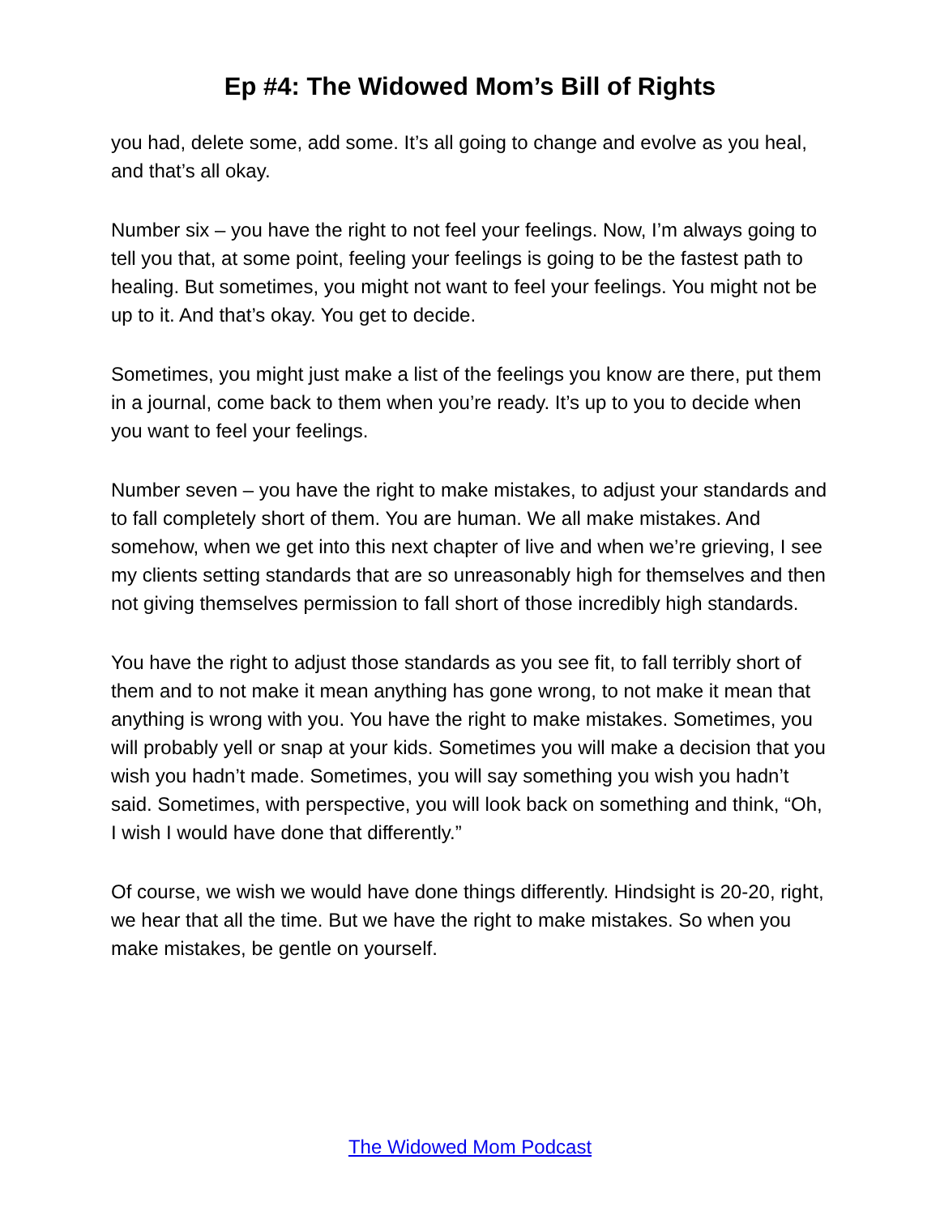Ep #4: The Widowed Mom’s Bill of Rights
you had, delete some, add some. It’s all going to change and evolve as you heal, and that’s all okay.
Number six – you have the right to not feel your feelings. Now, I’m always going to tell you that, at some point, feeling your feelings is going to be the fastest path to healing. But sometimes, you might not want to feel your feelings. You might not be up to it. And that’s okay. You get to decide.
Sometimes, you might just make a list of the feelings you know are there, put them in a journal, come back to them when you’re ready. It’s up to you to decide when you want to feel your feelings.
Number seven – you have the right to make mistakes, to adjust your standards and to fall completely short of them. You are human. We all make mistakes. And somehow, when we get into this next chapter of live and when we’re grieving, I see my clients setting standards that are so unreasonably high for themselves and then not giving themselves permission to fall short of those incredibly high standards.
You have the right to adjust those standards as you see fit, to fall terribly short of them and to not make it mean anything has gone wrong, to not make it mean that anything is wrong with you. You have the right to make mistakes. Sometimes, you will probably yell or snap at your kids. Sometimes you will make a decision that you wish you hadn’t made. Sometimes, you will say something you wish you hadn’t said. Sometimes, with perspective, you will look back on something and think, “Oh, I wish I would have done that differently.”
Of course, we wish we would have done things differently. Hindsight is 20-20, right, we hear that all the time. But we have the right to make mistakes. So when you make mistakes, be gentle on yourself.
The Widowed Mom Podcast